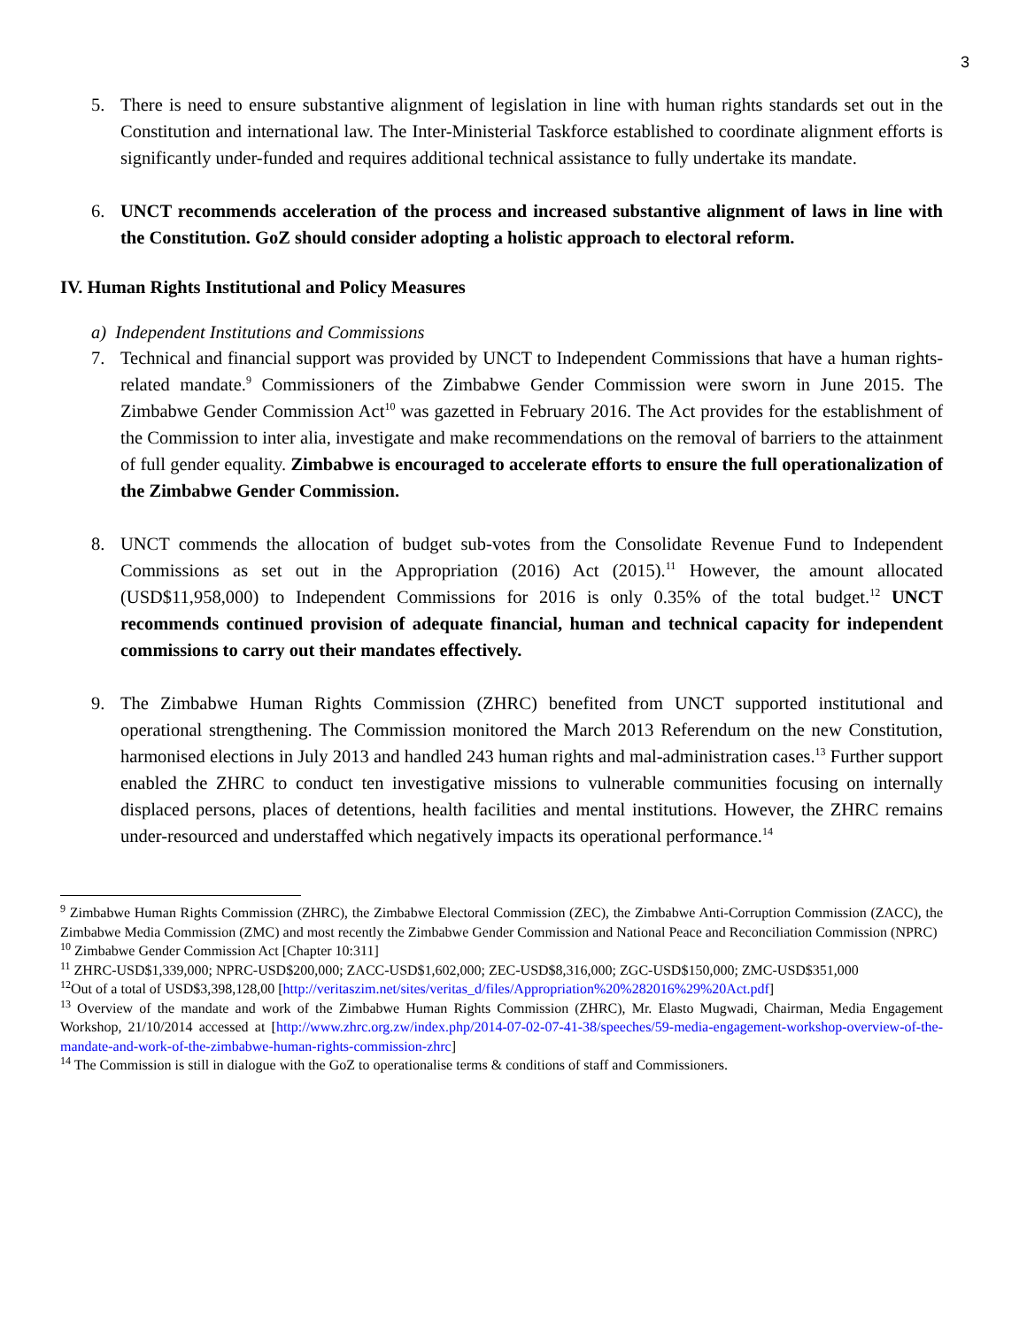3
5. There is need to ensure substantive alignment of legislation in line with human rights standards set out in the Constitution and international law. The Inter-Ministerial Taskforce established to coordinate alignment efforts is significantly under-funded and requires additional technical assistance to fully undertake its mandate.
6. UNCT recommends acceleration of the process and increased substantive alignment of laws in line with the Constitution. GoZ should consider adopting a holistic approach to electoral reform.
IV. Human Rights Institutional and Policy Measures
a) Independent Institutions and Commissions
7. Technical and financial support was provided by UNCT to Independent Commissions that have a human rights- related mandate.<sup>9</sup> Commissioners of the Zimbabwe Gender Commission were sworn in June 2015. The Zimbabwe Gender Commission Act<sup>10</sup> was gazetted in February 2016. The Act provides for the establishment of the Commission to inter alia, investigate and make recommendations on the removal of barriers to the attainment of full gender equality. Zimbabwe is encouraged to accelerate efforts to ensure the full operationalization of the Zimbabwe Gender Commission.
8. UNCT commends the allocation of budget sub-votes from the Consolidate Revenue Fund to Independent Commissions as set out in the Appropriation (2016) Act (2015).<sup>11</sup> However, the amount allocated (USD$11,958,000) to Independent Commissions for 2016 is only 0.35% of the total budget.<sup>12</sup> UNCT recommends continued provision of adequate financial, human and technical capacity for independent commissions to carry out their mandates effectively.
9. The Zimbabwe Human Rights Commission (ZHRC) benefited from UNCT supported institutional and operational strengthening. The Commission monitored the March 2013 Referendum on the new Constitution, harmonised elections in July 2013 and handled 243 human rights and mal-administration cases.<sup>13</sup> Further support enabled the ZHRC to conduct ten investigative missions to vulnerable communities focusing on internally displaced persons, places of detentions, health facilities and mental institutions. However, the ZHRC remains under-resourced and understaffed which negatively impacts its operational performance.<sup>14</sup>
<sup>9</sup> Zimbabwe Human Rights Commission (ZHRC), the Zimbabwe Electoral Commission (ZEC), the Zimbabwe Anti-Corruption Commission (ZACC), the Zimbabwe Media Commission (ZMC) and most recently the Zimbabwe Gender Commission and National Peace and Reconciliation Commission (NPRC)
<sup>10</sup> Zimbabwe Gender Commission Act [Chapter 10:311]
<sup>11</sup> ZHRC-USD$1,339,000; NPRC-USD$200,000; ZACC-USD$1,602,000; ZEC-USD$8,316,000; ZGC-USD$150,000; ZMC-USD$351,000
<sup>12</sup> Out of a total of USD$3,398,128,00 [http://veritaszim.net/sites/veritas_d/files/Appropriation%20%282016%29%20Act.pdf]
<sup>13</sup> Overview of the mandate and work of the Zimbabwe Human Rights Commission (ZHRC), Mr. Elasto Mugwadi, Chairman, Media Engagement Workshop, 21/10/2014 accessed at [http://www.zhrc.org.zw/index.php/2014-07-02-07-41-38/speeches/59-media-engagement-workshop-overview-of-the-mandate-and-work-of-the-zimbabwe-human-rights-commission-zhrc]
<sup>14</sup> The Commission is still in dialogue with the GoZ to operationalise terms & conditions of staff and Commissioners.